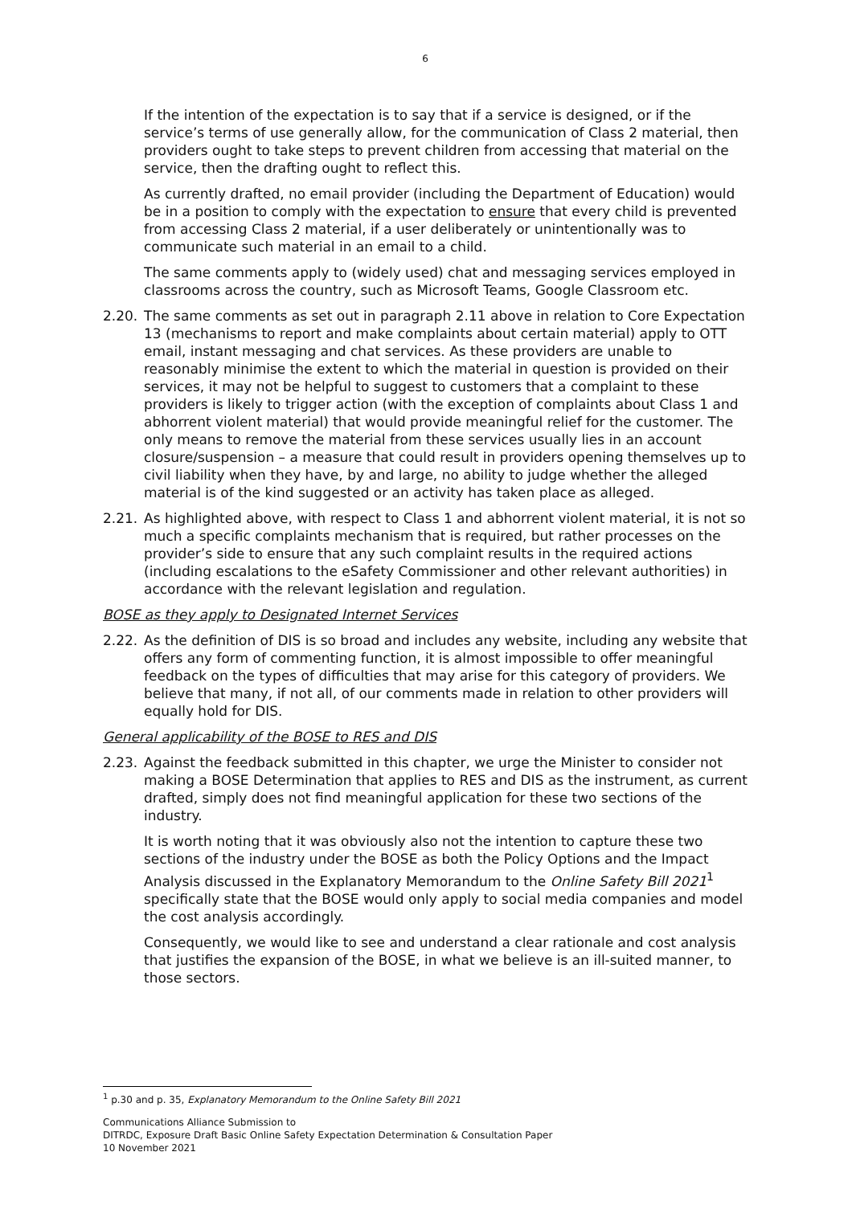6
If the intention of the expectation is to say that if a service is designed, or if the service’s terms of use generally allow, for the communication of Class 2 material, then providers ought to take steps to prevent children from accessing that material on the service, then the drafting ought to reflect this.
As currently drafted, no email provider (including the Department of Education) would be in a position to comply with the expectation to ensure that every child is prevented from accessing Class 2 material, if a user deliberately or unintentionally was to communicate such material in an email to a child.
The same comments apply to (widely used) chat and messaging services employed in classrooms across the country, such as Microsoft Teams, Google Classroom etc.
2.20. The same comments as set out in paragraph 2.11 above in relation to Core Expectation 13 (mechanisms to report and make complaints about certain material) apply to OTT email, instant messaging and chat services. As these providers are unable to reasonably minimise the extent to which the material in question is provided on their services, it may not be helpful to suggest to customers that a complaint to these providers is likely to trigger action (with the exception of complaints about Class 1 and abhorrent violent material) that would provide meaningful relief for the customer. The only means to remove the material from these services usually lies in an account closure/suspension – a measure that could result in providers opening themselves up to civil liability when they have, by and large, no ability to judge whether the alleged material is of the kind suggested or an activity has taken place as alleged.
2.21. As highlighted above, with respect to Class 1 and abhorrent violent material, it is not so much a specific complaints mechanism that is required, but rather processes on the provider’s side to ensure that any such complaint results in the required actions (including escalations to the eSafety Commissioner and other relevant authorities) in accordance with the relevant legislation and regulation.
BOSE as they apply to Designated Internet Services
2.22. As the definition of DIS is so broad and includes any website, including any website that offers any form of commenting function, it is almost impossible to offer meaningful feedback on the types of difficulties that may arise for this category of providers. We believe that many, if not all, of our comments made in relation to other providers will equally hold for DIS.
General applicability of the BOSE to RES and DIS
2.23. Against the feedback submitted in this chapter, we urge the Minister to consider not making a BOSE Determination that applies to RES and DIS as the instrument, as current drafted, simply does not find meaningful application for these two sections of the industry.
It is worth noting that it was obviously also not the intention to capture these two sections of the industry under the BOSE as both the Policy Options and the Impact Analysis discussed in the Explanatory Memorandum to the Online Safety Bill 2021<sup>1</sup> specifically state that the BOSE would only apply to social media companies and model the cost analysis accordingly.
Consequently, we would like to see and understand a clear rationale and cost analysis that justifies the expansion of the BOSE, in what we believe is an ill-suited manner, to those sectors.
<sup>1</sup> p.30 and p. 35, Explanatory Memorandum to the Online Safety Bill 2021
Communications Alliance Submission to
DITRDC, Exposure Draft Basic Online Safety Expectation Determination & Consultation Paper
10 November 2021